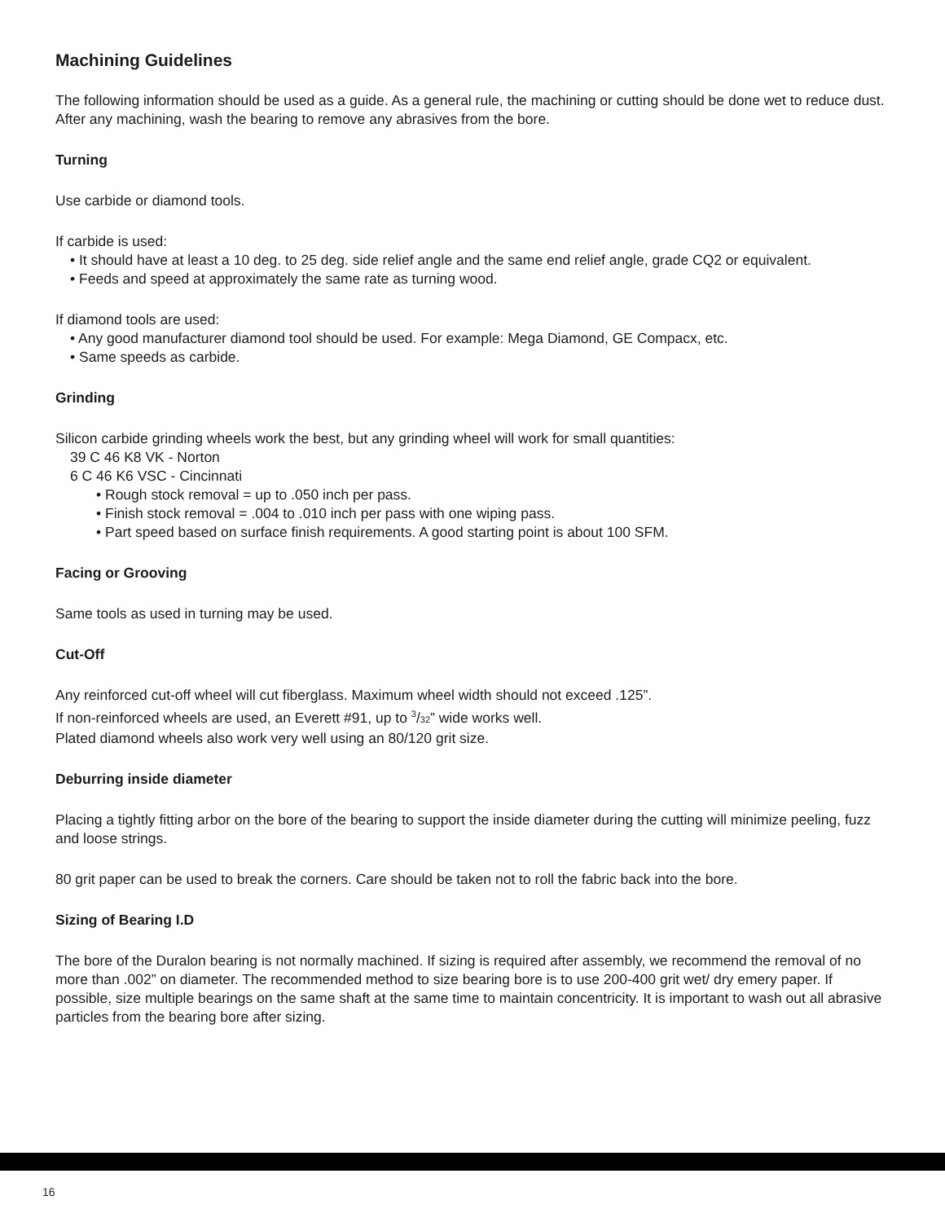Machining Guidelines
The following information should be used as a guide. As a general rule, the machining or cutting should be done wet to reduce dust. After any machining, wash the bearing to remove any abrasives from the bore.
Turning
Use carbide or diamond tools.
If carbide is used:
• It should have at least a 10 deg. to 25 deg. side relief angle and the same end relief angle, grade CQ2 or equivalent.
• Feeds and speed at approximately the same rate as turning wood.
If diamond tools are used:
• Any good manufacturer diamond tool should be used. For example: Mega Diamond, GE Compacx, etc.
• Same speeds as carbide.
Grinding
Silicon carbide grinding wheels work the best, but any grinding wheel will work for small quantities:
39 C 46 K8 VK - Norton
6 C 46 K6 VSC - Cincinnati
• Rough stock removal = up to .050 inch per pass.
• Finish stock removal = .004 to .010 inch per pass with one wiping pass.
• Part speed based on surface finish requirements. A good starting point is about 100 SFM.
Facing or Grooving
Same tools as used in turning may be used.
Cut-Off
Any reinforced cut-off wheel will cut fiberglass. Maximum wheel width should not exceed .125”.
If non-reinforced wheels are used, an Everett #91, up to 3/32” wide works well.
Plated diamond wheels also work very well using an 80/120 grit size.
Deburring inside diameter
Placing a tightly fitting arbor on the bore of the bearing to support the inside diameter during the cutting will minimize peeling, fuzz and loose strings.
80 grit paper can be used to break the corners. Care should be taken not to roll the fabric back into the bore.
Sizing of Bearing I.D
The bore of the Duralon bearing is not normally machined. If sizing is required after assembly, we recommend the removal of no more than .002” on diameter. The recommended method to size bearing bore is to use 200-400 grit wet/ dry emery paper. If possible, size multiple bearings on the same shaft at the same time to maintain concentricity. It is important to wash out all abrasive particles from the bearing bore after sizing.
16